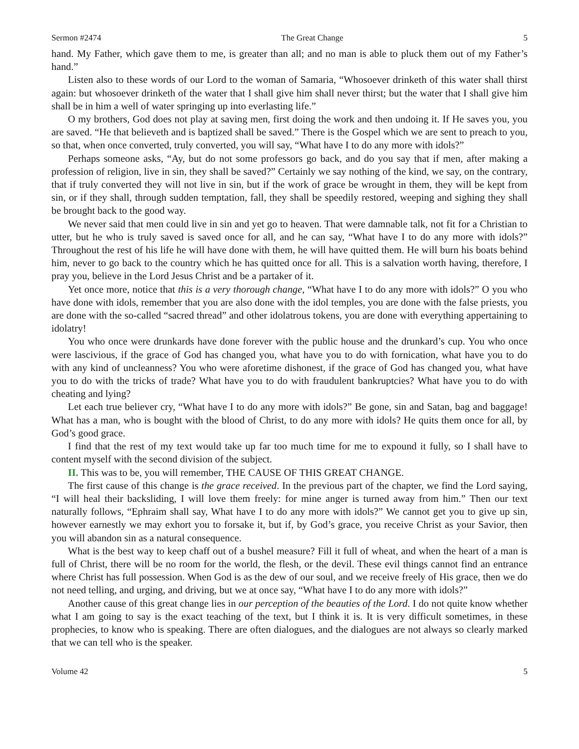Sermon #2474 The Great Change 5
hand. My Father, which gave them to me, is greater than all; and no man is able to pluck them out of my Father’s hand.”
Listen also to these words of our Lord to the woman of Samaria, “Whosoever drinketh of this water shall thirst again: but whosoever drinketh of the water that I shall give him shall never thirst; but the water that I shall give him shall be in him a well of water springing up into everlasting life.”
O my brothers, God does not play at saving men, first doing the work and then undoing it. If He saves you, you are saved. “He that believeth and is baptized shall be saved.” There is the Gospel which we are sent to preach to you, so that, when once converted, truly converted, you will say, “What have I to do any more with idols?”
Perhaps someone asks, “Ay, but do not some professors go back, and do you say that if men, after making a profession of religion, live in sin, they shall be saved?” Certainly we say nothing of the kind, we say, on the contrary, that if truly converted they will not live in sin, but if the work of grace be wrought in them, they will be kept from sin, or if they shall, through sudden temptation, fall, they shall be speedily restored, weeping and sighing they shall be brought back to the good way.
We never said that men could live in sin and yet go to heaven. That were damnable talk, not fit for a Christian to utter, but he who is truly saved is saved once for all, and he can say, “What have I to do any more with idols?” Throughout the rest of his life he will have done with them, he will have quitted them. He will burn his boats behind him, never to go back to the country which he has quitted once for all. This is a salvation worth having, therefore, I pray you, believe in the Lord Jesus Christ and be a partaker of it.
Yet once more, notice that this is a very thorough change, “What have I to do any more with idols?” O you who have done with idols, remember that you are also done with the idol temples, you are done with the false priests, you are done with the so-called “sacred thread” and other idolatrous tokens, you are done with everything appertaining to idolatry!
You who once were drunkards have done forever with the public house and the drunkard’s cup. You who once were lascivious, if the grace of God has changed you, what have you to do with fornication, what have you to do with any kind of uncleanness? You who were aforetime dishonest, if the grace of God has changed you, what have you to do with the tricks of trade? What have you to do with fraudulent bankruptcies? What have you to do with cheating and lying?
Let each true believer cry, “What have I to do any more with idols?” Be gone, sin and Satan, bag and baggage! What has a man, who is bought with the blood of Christ, to do any more with idols? He quits them once for all, by God’s good grace.
I find that the rest of my text would take up far too much time for me to expound it fully, so I shall have to content myself with the second division of the subject.
II. This was to be, you will remember, THE CAUSE OF THIS GREAT CHANGE.
The first cause of this change is the grace received. In the previous part of the chapter, we find the Lord saying, “I will heal their backsliding, I will love them freely: for mine anger is turned away from him.” Then our text naturally follows, “Ephraim shall say, What have I to do any more with idols?” We cannot get you to give up sin, however earnestly we may exhort you to forsake it, but if, by God’s grace, you receive Christ as your Savior, then you will abandon sin as a natural consequence.
What is the best way to keep chaff out of a bushel measure? Fill it full of wheat, and when the heart of a man is full of Christ, there will be no room for the world, the flesh, or the devil. These evil things cannot find an entrance where Christ has full possession. When God is as the dew of our soul, and we receive freely of His grace, then we do not need telling, and urging, and driving, but we at once say, “What have I to do any more with idols?”
Another cause of this great change lies in our perception of the beauties of the Lord. I do not quite know whether what I am going to say is the exact teaching of the text, but I think it is. It is very difficult sometimes, in these prophecies, to know who is speaking. There are often dialogues, and the dialogues are not always so clearly marked that we can tell who is the speaker.
Volume 42 5